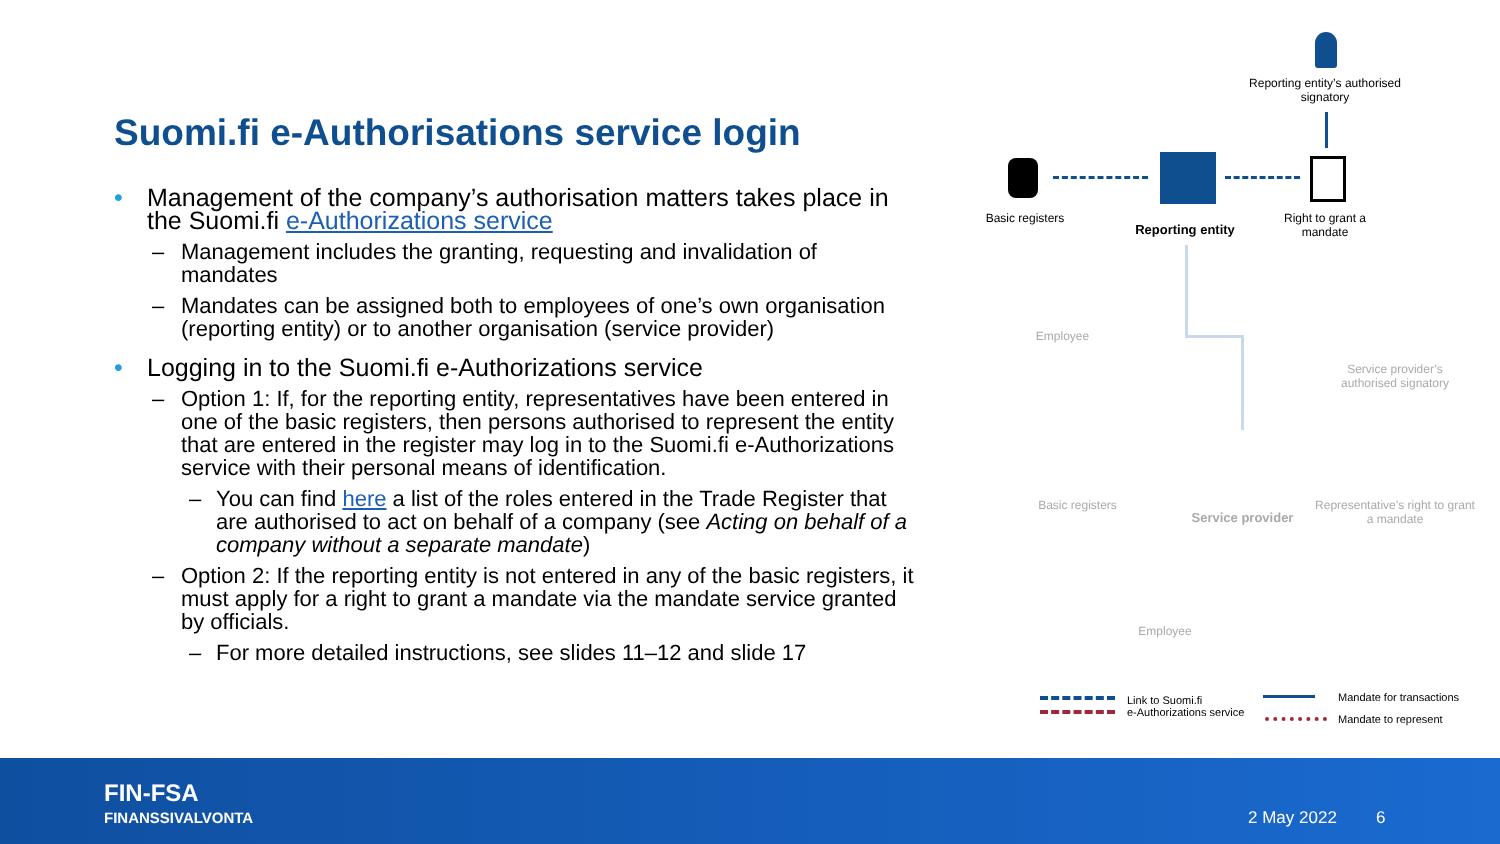Suomi.fi e-Authorisations service login
• Management of the company’s authorisation matters takes place in the Suomi.fi e-Authorizations service
– Management includes the granting, requesting and invalidation of mandates
– Mandates can be assigned both to employees of one’s own organisation (reporting entity) or to another organisation (service provider)
• Logging in to the Suomi.fi e-Authorizations service
– Option 1: If, for the reporting entity, representatives have been entered in one of the basic registers, then persons authorised to represent the entity that are entered in the register may log in to the Suomi.fi e-Authorizations service with their personal means of identification.
– You can find here a list of the roles entered in the Trade Register that are authorised to act on behalf of a company (see Acting on behalf of a company without a separate mandate)
– Option 2: If the reporting entity is not entered in any of the basic registers, it must apply for a right to grant a mandate via the mandate service granted by officials.
– For more detailed instructions, see slides 11–12 and slide 17
Reporting entity’s authorised signatory
Basic registers
Reporting entity
Right to grant a mandate
Employee
Service provider’s authorised signatory
Basic registers
Service provider
Representative’s right to grant a mandate
Employee
Link to Suomi.fi
e-Authorizations service
Mandate for transactions
Mandate to represent
FIN-FSA
FINANSSIVALVONTA
2 May 2022 6